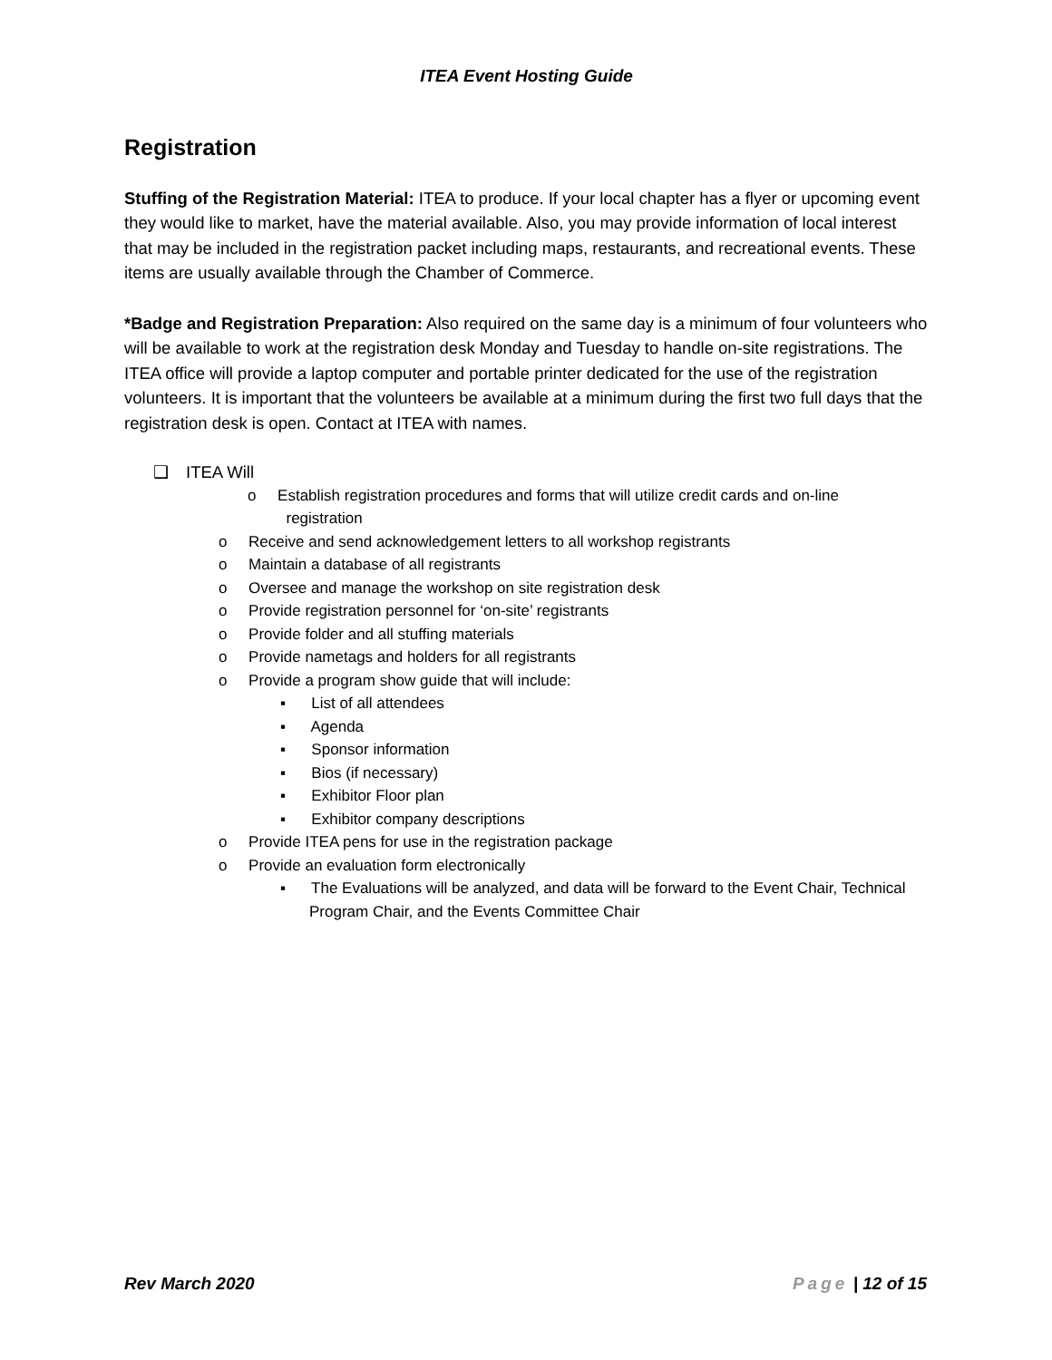ITEA Event Hosting Guide
Registration
Stuffing of the Registration Material: ITEA to produce. If your local chapter has a flyer or upcoming event they would like to market, have the material available. Also, you may provide information of local interest that may be included in the registration packet including maps, restaurants, and recreational events. These items are usually available through the Chamber of Commerce.
*Badge and Registration Preparation: Also required on the same day is a minimum of four volunteers who will be available to work at the registration desk Monday and Tuesday to handle on-site registrations. The ITEA office will provide a laptop computer and portable printer dedicated for the use of the registration volunteers. It is important that the volunteers be available at a minimum during the first two full days that the registration desk is open. Contact at ITEA with names.
❑ITEA Will
o Establish registration procedures and forms that will utilize credit cards and on-line
registration
o Receive and send acknowledgement letters to all workshop registrants
o Maintain a database of all registrants
o Oversee and manage the workshop on site registration desk
o Provide registration personnel for ‘on-site’ registrants
o Provide folder and all stuffing materials
o Provide nametags and holders for all registrants
o Provide a program show guide that will include:
▪ List of all attendees
▪ Agenda
▪ Sponsor information
▪ Bios (if necessary)
▪ Exhibitor Floor plan
▪ Exhibitor company descriptions
o Provide ITEA pens for use in the registration package
o Provide an evaluation form electronically
▪ The Evaluations will be analyzed, and data will be forward to the Event Chair, Technical Program Chair, and the Events Committee Chair
Rev March 2020 Page | 12 of 15